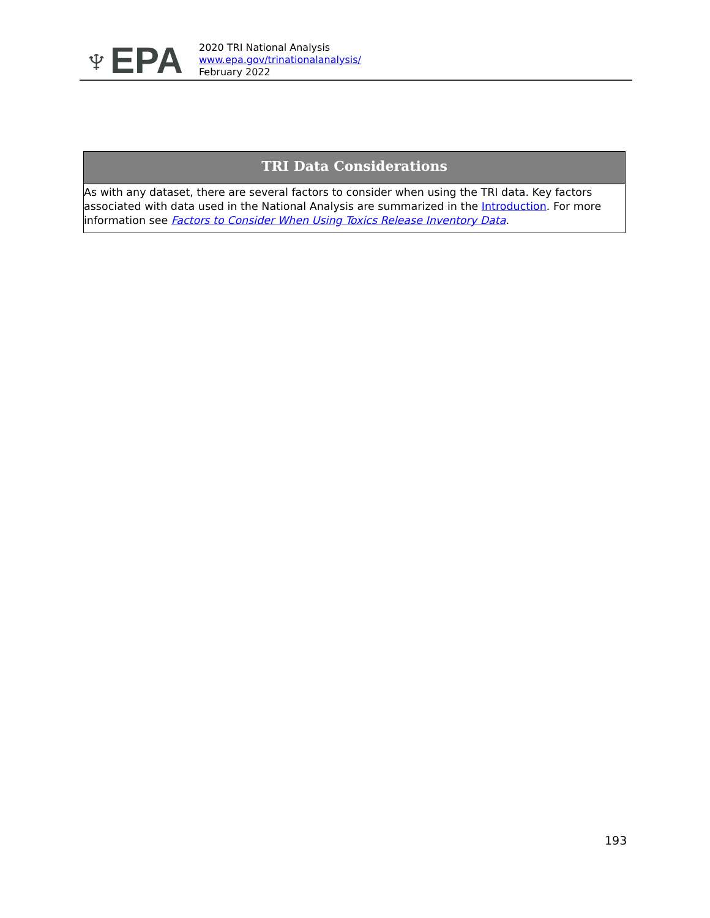♆EPA
2020 TRI National Analysis
www.epa.gov/trinationalanalysis/
February 2022
TRI Data Considerations
As with any dataset, there are several factors to consider when using the TRI data. Key factors associated with data used in the National Analysis are summarized in the Introduction. For more information see Factors to Consider When Using Toxics Release Inventory Data.
193